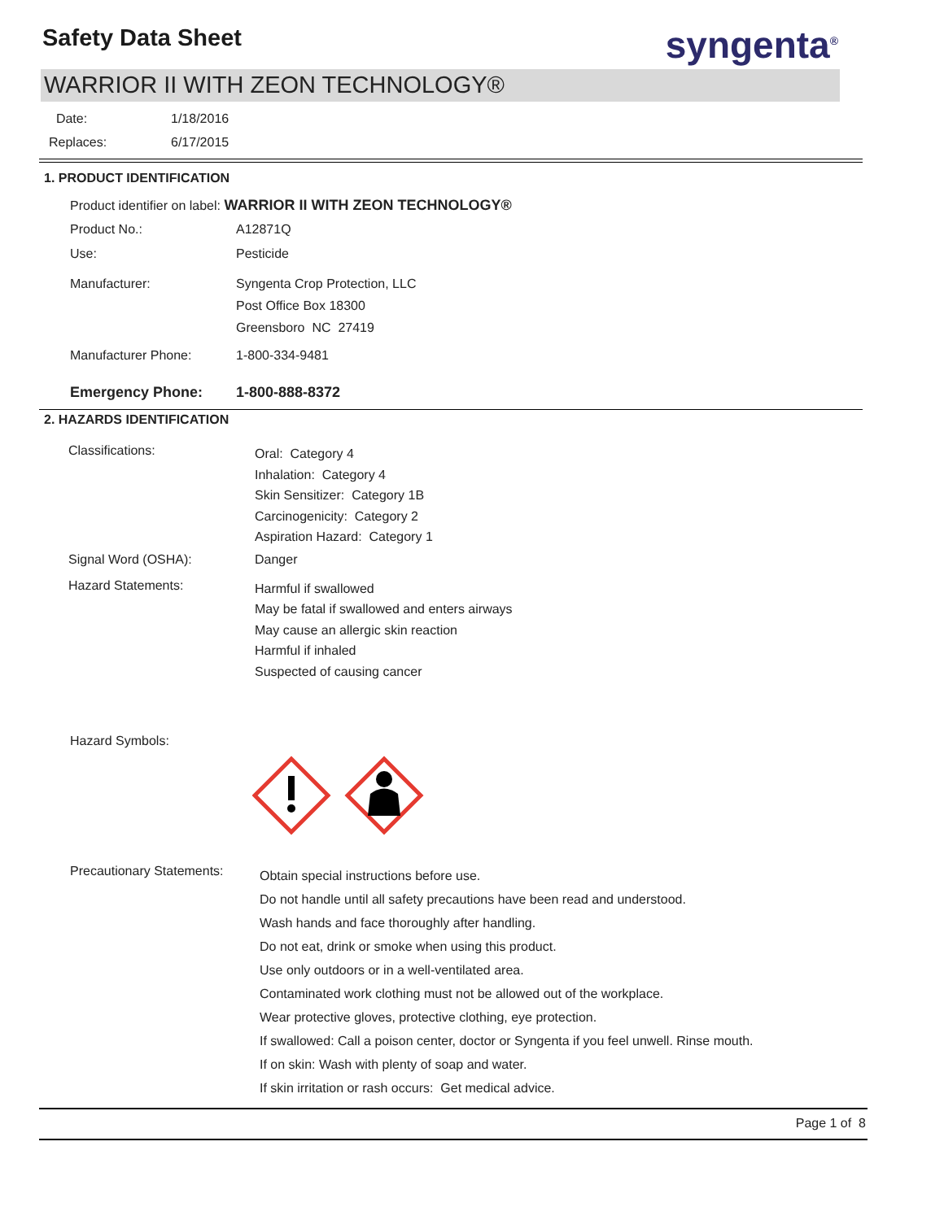Safety Data Sheet
syngenta<sup>®</sup>
WARRIOR II WITH ZEON TECHNOLOGY®
Date: 1/18/2016
Replaces: 6/17/2015
1. PRODUCT IDENTIFICATION
Product identifier on label: WARRIOR II WITH ZEON TECHNOLOGY®
Product No.: A12871Q
Use: Pesticide
Manufacturer: Syngenta Crop Protection, LLC
Post Office Box 18300
Greensboro NC 27419
Manufacturer Phone: 1-800-334-9481
Emergency Phone: 1-800-888-8372
2. HAZARDS IDENTIFICATION
Classifications:
Oral: Category 4
Inhalation: Category 4
Skin Sensitizer: Category 1B
Carcinogenicity: Category 2
Aspiration Hazard: Category 1
Signal Word (OSHA): Danger
Hazard Statements:
Harmful if swallowed
May be fatal if swallowed and enters airways
May cause an allergic skin reaction
Harmful if inhaled
Suspected of causing cancer
Hazard Symbols:
Precautionary Statements:
Obtain special instructions before use.
Do not handle until all safety precautions have been read and understood.
Wash hands and face thoroughly after handling.
Do not eat, drink or smoke when using this product.
Use only outdoors or in a well-ventilated area.
Contaminated work clothing must not be allowed out of the workplace.
Wear protective gloves, protective clothing, eye protection.
If swallowed: Call a poison center, doctor or Syngenta if you feel unwell. Rinse mouth.
If on skin: Wash with plenty of soap and water.
If skin irritation or rash occurs: Get medical advice.
Page 1 of 8